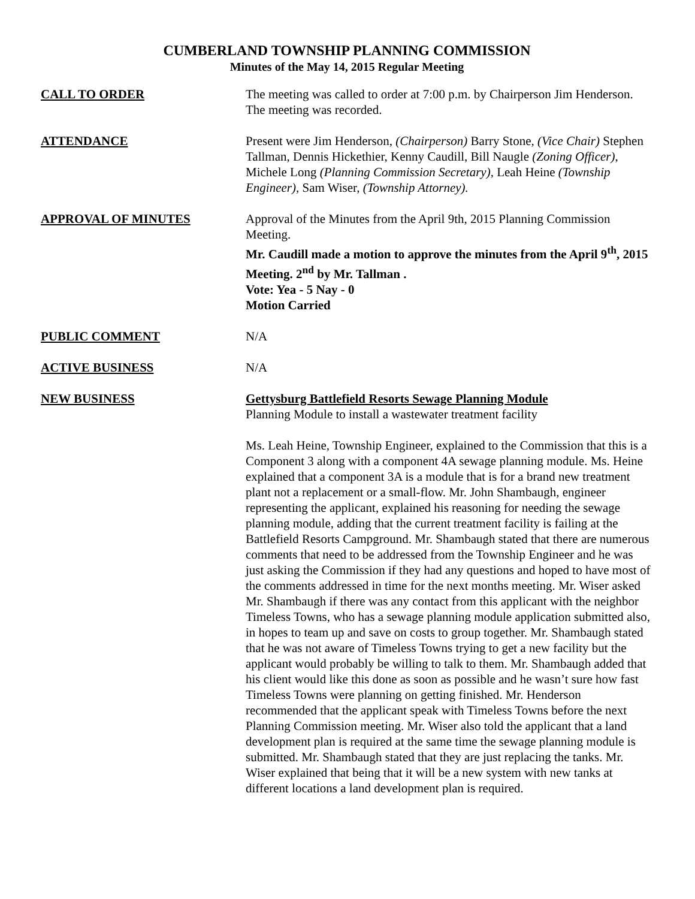CUMBERLAND TOWNSHIP PLANNING COMMISSION
Minutes of the May 14, 2015 Regular Meeting
CALL TO ORDER The meeting was called to order at 7:00 p.m. by Chairperson Jim Henderson. The meeting was recorded.
ATTENDANCE Present were Jim Henderson, (Chairperson) Barry Stone, (Vice Chair) Stephen Tallman, Dennis Hickethier, Kenny Caudill, Bill Naugle (Zoning Officer), Michele Long (Planning Commission Secretary), Leah Heine (Township Engineer), Sam Wiser, (Township Attorney).
APPROVAL OF MINUTES Approval of the Minutes from the April 9th, 2015 Planning Commission Meeting.
Mr. Caudill made a motion to approve the minutes from the April 9<sup>th</sup>, 2015 Meeting. 2<sup>nd</sup> by Mr. Tallman .
Vote: Yea - 5 Nay - 0
Motion Carried
PUBLIC COMMENT N/A
ACTIVE BUSINESS N/A
NEW BUSINESS Gettysburg Battlefield Resorts Sewage Planning Module
Planning Module to install a wastewater treatment facility
Ms. Leah Heine, Township Engineer, explained to the Commission that this is a Component 3 along with a component 4A sewage planning module. Ms. Heine explained that a component 3A is a module that is for a brand new treatment plant not a replacement or a small-flow. Mr. John Shambaugh, engineer representing the applicant, explained his reasoning for needing the sewage planning module, adding that the current treatment facility is failing at the Battlefield Resorts Campground. Mr. Shambaugh stated that there are numerous comments that need to be addressed from the Township Engineer and he was just asking the Commission if they had any questions and hoped to have most of the comments addressed in time for the next months meeting. Mr. Wiser asked Mr. Shambaugh if there was any contact from this applicant with the neighbor Timeless Towns, who has a sewage planning module application submitted also, in hopes to team up and save on costs to group together. Mr. Shambaugh stated that he was not aware of Timeless Towns trying to get a new facility but the applicant would probably be willing to talk to them. Mr. Shambaugh added that his client would like this done as soon as possible and he wasn’t sure how fast Timeless Towns were planning on getting finished. Mr. Henderson recommended that the applicant speak with Timeless Towns before the next Planning Commission meeting. Mr. Wiser also told the applicant that a land development plan is required at the same time the sewage planning module is submitted. Mr. Shambaugh stated that they are just replacing the tanks. Mr. Wiser explained that being that it will be a new system with new tanks at different locations a land development plan is required.